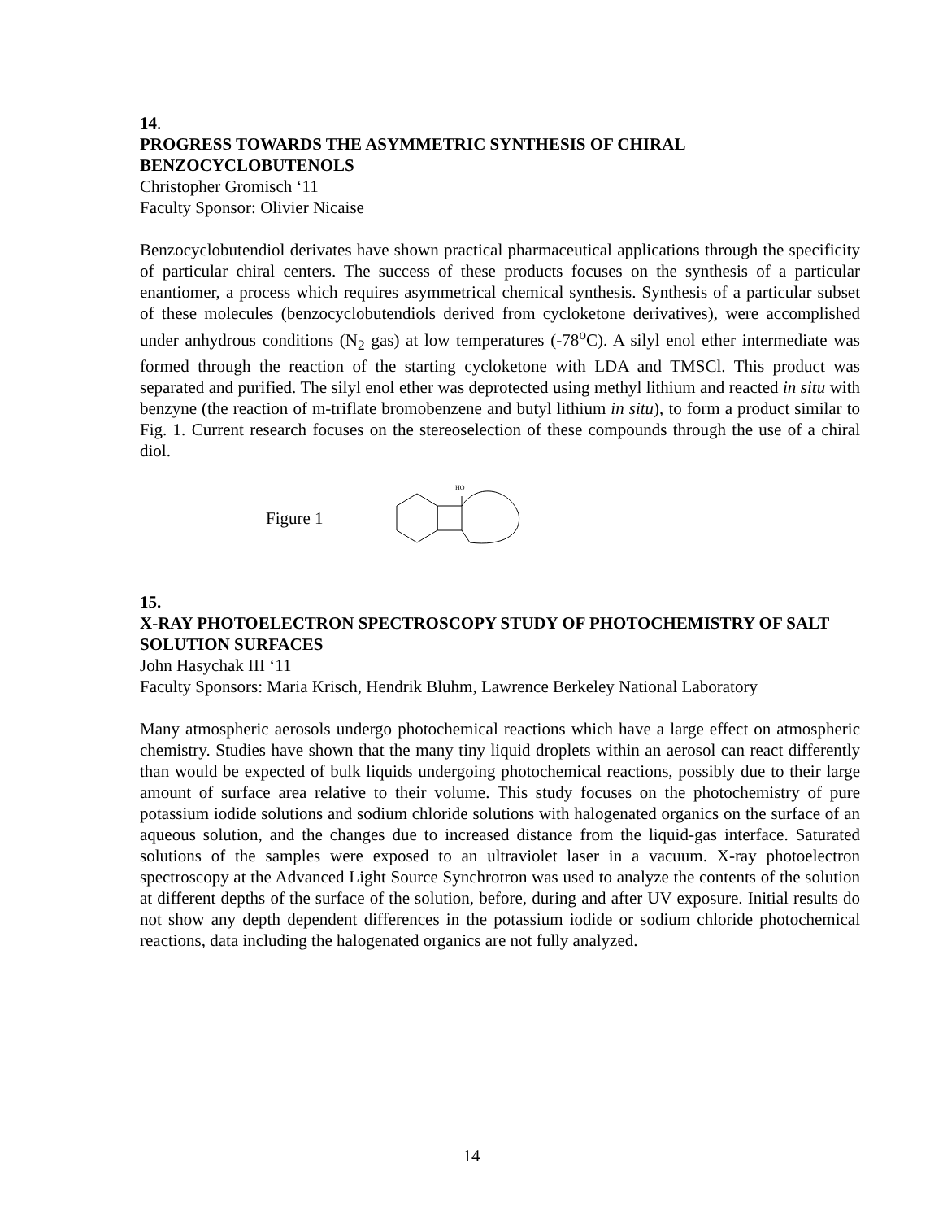14.
PROGRESS TOWARDS THE ASYMMETRIC SYNTHESIS OF CHIRAL BENZOCYCLOBUTENOLS
Christopher Gromisch ‘11
Faculty Sponsor: Olivier Nicaise
Benzocyclobutendiol derivates have shown practical pharmaceutical applications through the specificity of particular chiral centers. The success of these products focuses on the synthesis of a particular enantiomer, a process which requires asymmetrical chemical synthesis. Synthesis of a particular subset of these molecules (benzocyclobutendiols derived from cycloketone derivatives), were accomplished under anhydrous conditions (N<sub>2</sub> gas) at low temperatures (-78<sup>o</sup>C). A silyl enol ether intermediate was formed through the reaction of the starting cycloketone with LDA and TMSCl. This product was separated and purified. The silyl enol ether was deprotected using methyl lithium and reacted in situ with benzyne (the reaction of m-triflate bromobenzene and butyl lithium in situ), to form a product similar to Fig. 1. Current research focuses on the stereoselection of these compounds through the use of a chiral diol.
Figure 1
HO
15.
X-RAY PHOTOELECTRON SPECTROSCOPY STUDY OF PHOTOCHEMISTRY OF SALT SOLUTION SURFACES
John Hasychak III ‘11
Faculty Sponsors: Maria Krisch, Hendrik Bluhm, Lawrence Berkeley National Laboratory
Many atmospheric aerosols undergo photochemical reactions which have a large effect on atmospheric chemistry. Studies have shown that the many tiny liquid droplets within an aerosol can react differently than would be expected of bulk liquids undergoing photochemical reactions, possibly due to their large amount of surface area relative to their volume. This study focuses on the photochemistry of pure potassium iodide solutions and sodium chloride solutions with halogenated organics on the surface of an aqueous solution, and the changes due to increased distance from the liquid-gas interface. Saturated solutions of the samples were exposed to an ultraviolet laser in a vacuum. X-ray photoelectron spectroscopy at the Advanced Light Source Synchrotron was used to analyze the contents of the solution at different depths of the surface of the solution, before, during and after UV exposure. Initial results do not show any depth dependent differences in the potassium iodide or sodium chloride photochemical reactions, data including the halogenated organics are not fully analyzed.
14